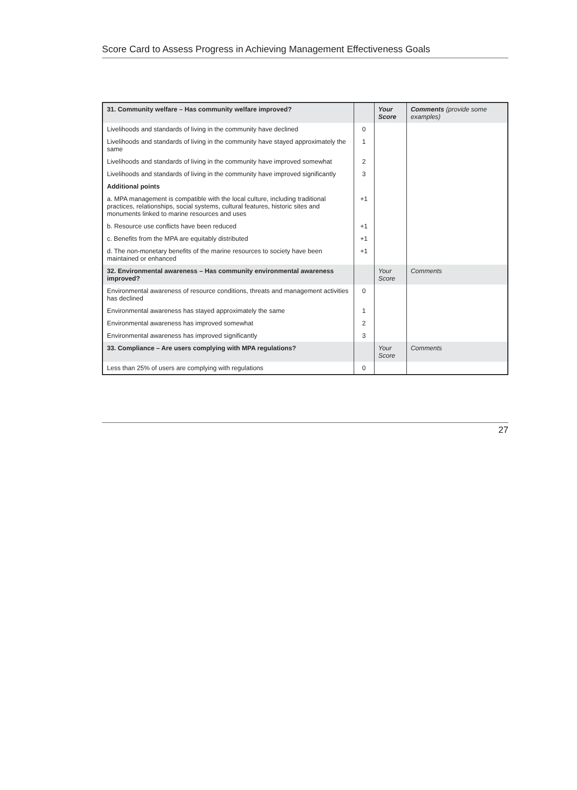Score Card to Assess Progress in Achieving Management Effectiveness Goals
| 31. Community welfare – Has community welfare improved? | | Your Score | Comments (provide some examples) |
| --- | --- | --- | --- |
| Livelihoods and standards of living in the community have declined | 0 | | |
| Livelihoods and standards of living in the community have stayed approximately the same | 1 | | |
| Livelihoods and standards of living in the community have improved somewhat | 2 | | |
| Livelihoods and standards of living in the community have improved significantly | 3 | | |
| Additional points | | | |
| a. MPA management is compatible with the local culture, including traditional practices, relationships, social systems, cultural features, historic sites and monuments linked to marine resources and uses | +1 | | |
| b. Resource use conflicts have been reduced | +1 | | |
| c. Benefits from the MPA are equitably distributed | +1 | | |
| d. The non-monetary benefits of the marine resources to society have been maintained or enhanced | +1 | | |
| 32. Environmental awareness – Has community environmental awareness improved? | | Your Score | Comments |
| Environmental awareness of resource conditions, threats and management activities has declined | 0 | | |
| Environmental awareness has stayed approximately the same | 1 | | |
| Environmental awareness has improved somewhat | 2 | | |
| Environmental awareness has improved significantly | 3 | | |
| 33. Compliance – Are users complying with MPA regulations? | | Your Score | Comments |
| Less than 25% of users are complying with regulations | 0 | | |
27